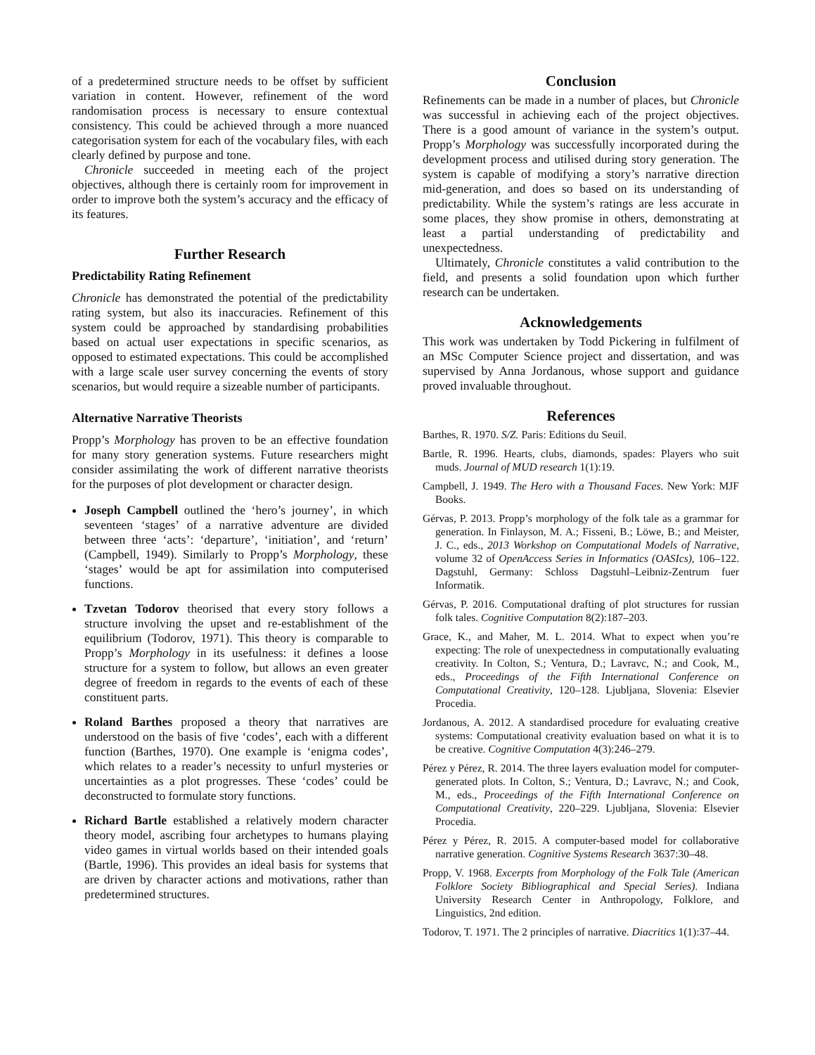of a predetermined structure needs to be offset by sufficient variation in content. However, refinement of the word randomisation process is necessary to ensure contextual consistency. This could be achieved through a more nuanced categorisation system for each of the vocabulary files, with each clearly defined by purpose and tone.
Chronicle succeeded in meeting each of the project objectives, although there is certainly room for improvement in order to improve both the system’s accuracy and the efficacy of its features.
Further Research
Predictability Rating Refinement
Chronicle has demonstrated the potential of the predictability rating system, but also its inaccuracies. Refinement of this system could be approached by standardising probabilities based on actual user expectations in specific scenarios, as opposed to estimated expectations. This could be accomplished with a large scale user survey concerning the events of story scenarios, but would require a sizeable number of participants.
Alternative Narrative Theorists
Propp’s Morphology has proven to be an effective foundation for many story generation systems. Future researchers might consider assimilating the work of different narrative theorists for the purposes of plot development or character design.
Joseph Campbell outlined the ‘hero’s journey’, in which seventeen ‘stages’ of a narrative adventure are divided between three ‘acts’: ‘departure’, ‘initiation’, and ‘return’ (Campbell, 1949). Similarly to Propp’s Morphology, these ‘stages’ would be apt for assimilation into computerised functions.
Tzvetan Todorov theorised that every story follows a structure involving the upset and re-establishment of the equilibrium (Todorov, 1971). This theory is comparable to Propp’s Morphology in its usefulness: it defines a loose structure for a system to follow, but allows an even greater degree of freedom in regards to the events of each of these constituent parts.
Roland Barthes proposed a theory that narratives are understood on the basis of five ‘codes’, each with a different function (Barthes, 1970). One example is ‘enigma codes’, which relates to a reader’s necessity to unfurl mysteries or uncertainties as a plot progresses. These ‘codes’ could be deconstructed to formulate story functions.
Richard Bartle established a relatively modern character theory model, ascribing four archetypes to humans playing video games in virtual worlds based on their intended goals (Bartle, 1996). This provides an ideal basis for systems that are driven by character actions and motivations, rather than predetermined structures.
Conclusion
Refinements can be made in a number of places, but Chronicle was successful in achieving each of the project objectives. There is a good amount of variance in the system’s output. Propp’s Morphology was successfully incorporated during the development process and utilised during story generation. The system is capable of modifying a story’s narrative direction mid-generation, and does so based on its understanding of predictability. While the system’s ratings are less accurate in some places, they show promise in others, demonstrating at least a partial understanding of predictability and unexpectedness.
Ultimately, Chronicle constitutes a valid contribution to the field, and presents a solid foundation upon which further research can be undertaken.
Acknowledgements
This work was undertaken by Todd Pickering in fulfilment of an MSc Computer Science project and dissertation, and was supervised by Anna Jordanous, whose support and guidance proved invaluable throughout.
References
Barthes, R. 1970. S/Z. Paris: Editions du Seuil.
Bartle, R. 1996. Hearts, clubs, diamonds, spades: Players who suit muds. Journal of MUD research 1(1):19.
Campbell, J. 1949. The Hero with a Thousand Faces. New York: MJF Books.
Gérvas, P. 2013. Propp’s morphology of the folk tale as a grammar for generation. In Finlayson, M. A.; Fisseni, B.; Löwe, B.; and Meister, J. C., eds., 2013 Workshop on Computational Models of Narrative, volume 32 of OpenAccess Series in Informatics (OASIcs), 106–122. Dagstuhl, Germany: Schloss Dagstuhl–Leibniz-Zentrum fuer Informatik.
Gérvas, P. 2016. Computational drafting of plot structures for russian folk tales. Cognitive Computation 8(2):187–203.
Grace, K., and Maher, M. L. 2014. What to expect when you’re expecting: The role of unexpectedness in computationally evaluating creativity. In Colton, S.; Ventura, D.; Lavravc, N.; and Cook, M., eds., Proceedings of the Fifth International Conference on Computational Creativity, 120–128. Ljubljana, Slovenia: Elsevier Procedia.
Jordanous, A. 2012. A standardised procedure for evaluating creative systems: Computational creativity evaluation based on what it is to be creative. Cognitive Computation 4(3):246–279.
Pérez y Pérez, R. 2014. The three layers evaluation model for computer-generated plots. In Colton, S.; Ventura, D.; Lavravc, N.; and Cook, M., eds., Proceedings of the Fifth International Conference on Computational Creativity, 220–229. Ljubljana, Slovenia: Elsevier Procedia.
Pérez y Pérez, R. 2015. A computer-based model for collaborative narrative generation. Cognitive Systems Research 3637:30–48.
Propp, V. 1968. Excerpts from Morphology of the Folk Tale (American Folklore Society Bibliographical and Special Series). Indiana University Research Center in Anthropology, Folklore, and Linguistics, 2nd edition.
Todorov, T. 1971. The 2 principles of narrative. Diacritics 1(1):37–44.